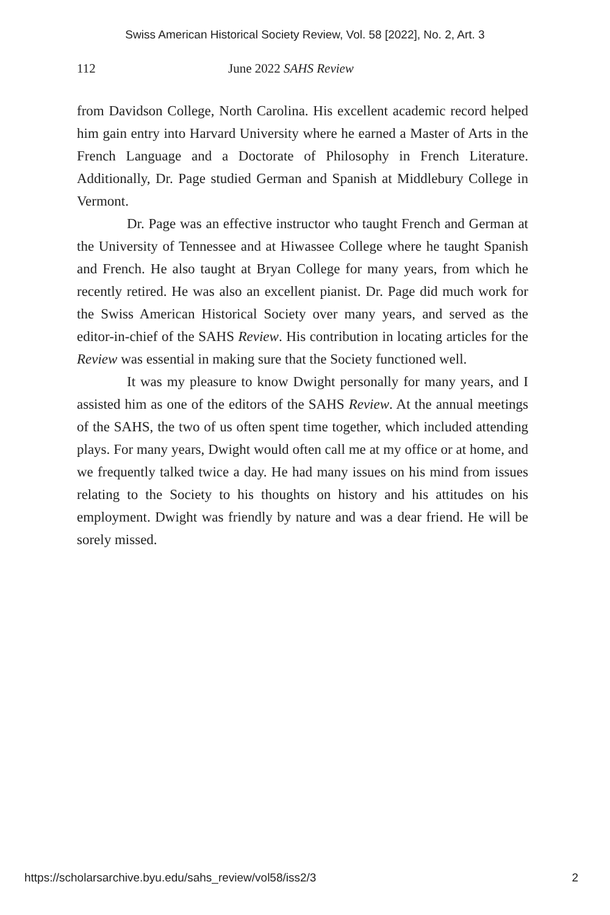Swiss American Historical Society Review, Vol. 58 [2022], No. 2, Art. 3
112 June 2022 SAHS Review
from Davidson College, North Carolina. His excellent academic record helped him gain entry into Harvard University where he earned a Master of Arts in the French Language and a Doctorate of Philosophy in French Literature. Additionally, Dr. Page studied German and Spanish at Middlebury College in Vermont.
Dr. Page was an effective instructor who taught French and German at the University of Tennessee and at Hiwassee College where he taught Spanish and French. He also taught at Bryan College for many years, from which he recently retired. He was also an excellent pianist. Dr. Page did much work for the Swiss American Historical Society over many years, and served as the editor-in-chief of the SAHS Review. His contribution in locating articles for the Review was essential in making sure that the Society functioned well.
It was my pleasure to know Dwight personally for many years, and I assisted him as one of the editors of the SAHS Review. At the annual meetings of the SAHS, the two of us often spent time together, which included attending plays. For many years, Dwight would often call me at my office or at home, and we frequently talked twice a day. He had many issues on his mind from issues relating to the Society to his thoughts on history and his attitudes on his employment. Dwight was friendly by nature and was a dear friend. He will be sorely missed.
https://scholarsarchive.byu.edu/sahs_review/vol58/iss2/3 2